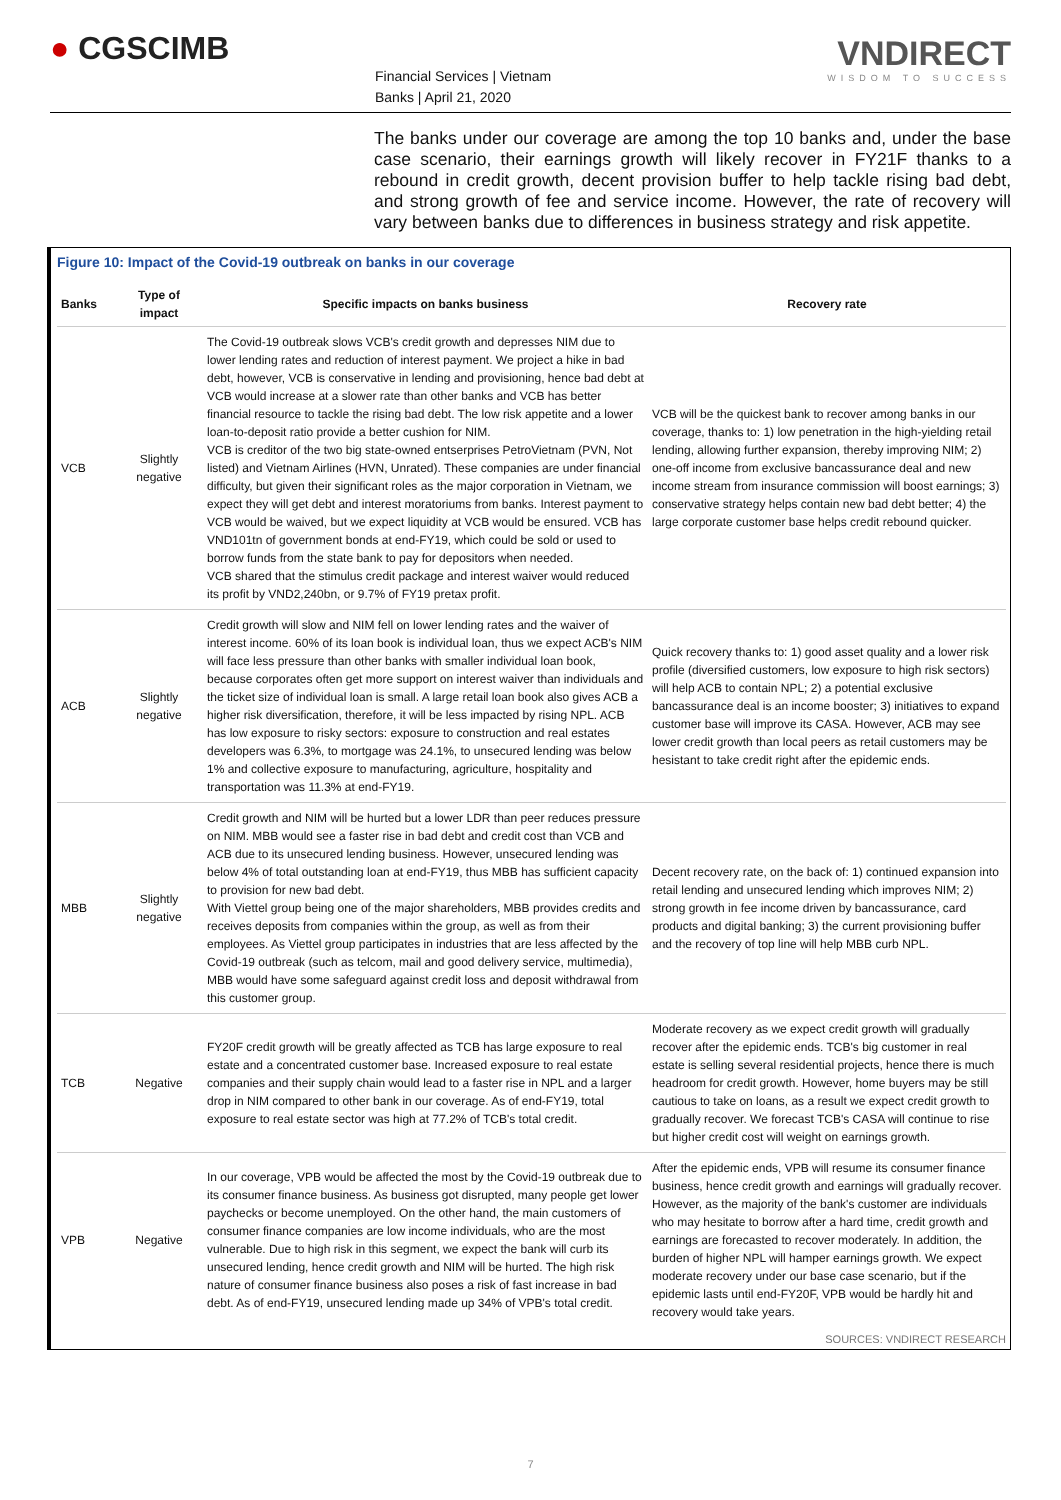● CGSCIMB
Financial Services | Vietnam
Banks | April 21, 2020
VNDIRECT
WISDOM TO SUCCESS
The banks under our coverage are among the top 10 banks and, under the base case scenario, their earnings growth will likely recover in FY21F thanks to a rebound in credit growth, decent provision buffer to help tackle rising bad debt, and strong growth of fee and service income. However, the rate of recovery will vary between banks due to differences in business strategy and risk appetite.
Figure 10: Impact of the Covid-19 outbreak on banks in our coverage
| Banks | Type of impact | Specific impacts on banks business | Recovery rate |
| --- | --- | --- | --- |
| VCB | Slightly negative | The Covid-19 outbreak slows VCB's credit growth and depresses NIM due to lower lending rates and reduction of interest payment. We project a hike in bad debt, however, VCB is conservative in lending and provisioning, hence bad debt at VCB would increase at a slower rate than other banks and VCB has better financial resource to tackle the rising bad debt. The low risk appetite and a lower loan-to-deposit ratio provide a better cushion for NIM. VCB is creditor of the two big state-owned entserprises PetroVietnam (PVN, Not listed) and Vietnam Airlines (HVN, Unrated). These companies are under financial difficulty, but given their significant roles as the major corporation in Vietnam, we expect they will get debt and interest moratoriums from banks. Interest payment to VCB would be waived, but we expect liquidity at VCB would be ensured. VCB has VND101tn of government bonds at end-FY19, which could be sold or used to borrow funds from the state bank to pay for depositors when needed. VCB shared that the stimulus credit package and interest waiver would reduced its profit by VND2,240bn, or 9.7% of FY19 pretax profit. | VCB will be the quickest bank to recover among banks in our coverage, thanks to: 1) low penetration in the high-yielding retail lending, allowing further expansion, thereby improving NIM; 2) one-off income from exclusive bancassurance deal and new income stream from insurance commission will boost earnings; 3) conservative strategy helps contain new bad debt better; 4) the large corporate customer base helps credit rebound quicker. |
| ACB | Slightly negative | Credit growth will slow and NIM fell on lower lending rates and the waiver of interest income. 60% of its loan book is individual loan, thus we expect ACB's NIM will face less pressure than other banks with smaller individual loan book, because corporates often get more support on interest waiver than individuals and the ticket size of individual loan is small. A large retail loan book also gives ACB a higher risk diversification, therefore, it will be less impacted by rising NPL. ACB has low exposure to risky sectors: exposure to construction and real estates developers was 6.3%, to mortgage was 24.1%, to unsecured lending was below 1% and collective exposure to manufacturing, agriculture, hospitality and transportation was 11.3% at end-FY19. | Quick recovery thanks to: 1) good asset quality and a lower risk profile (diversified customers, low exposure to high risk sectors) will help ACB to contain NPL; 2) a potential exclusive bancassurance deal is an income booster; 3) initiatives to expand customer base will improve its CASA. However, ACB may see lower credit growth than local peers as retail customers may be hesistant to take credit right after the epidemic ends. |
| MBB | Slightly negative | Credit growth and NIM will be hurted but a lower LDR than peer reduces pressure on NIM. MBB would see a faster rise in bad debt and credit cost than VCB and ACB due to its unsecured lending business. However, unsecured lending was below 4% of total outstanding loan at end-FY19, thus MBB has sufficient capacity to provision for new bad debt. With Viettel group being one of the major shareholders, MBB provides credits and receives deposits from companies within the group, as well as from their employees. As Viettel group participates in industries that are less affected by the Covid-19 outbreak (such as telcom, mail and good delivery service, multimedia), MBB would have some safeguard against credit loss and deposit withdrawal from this customer group. | Decent recovery rate, on the back of: 1) continued expansion into retail lending and unsecured lending which improves NIM; 2) strong growth in fee income driven by bancassurance, card products and digital banking; 3) the current provisioning buffer and the recovery of top line will help MBB curb NPL. |
| TCB | Negative | FY20F credit growth will be greatly affected as TCB has large exposure to real estate and a concentrated customer base. Increased exposure to real estate companies and their supply chain would lead to a faster rise in NPL and a larger drop in NIM compared to other bank in our coverage. As of end-FY19, total exposure to real estate sector was high at 77.2% of TCB's total credit. | Moderate recovery as we expect credit growth will gradually recover after the epidemic ends. TCB's big customer in real estate is selling several residential projects, hence there is much headroom for credit growth. However, home buyers may be still cautious to take on loans, as a result we expect credit growth to gradually recover. We forecast TCB's CASA will continue to rise but higher credit cost will weight on earnings growth. |
| VPB | Negative | In our coverage, VPB would be affected the most by the Covid-19 outbreak due to its consumer finance business. As business got disrupted, many people get lower paychecks or become unemployed. On the other hand, the main customers of consumer finance companies are low income individuals, who are the most vulnerable. Due to high risk in this segment, we expect the bank will curb its unsecured lending, hence credit growth and NIM will be hurted. The high risk nature of consumer finance business also poses a risk of fast increase in bad debt. As of end-FY19, unsecured lending made up 34% of VPB's total credit. | After the epidemic ends, VPB will resume its consumer finance business, hence credit growth and earnings will gradually recover. However, as the majority of the bank's customer are individuals who may hesitate to borrow after a hard time, credit growth and earnings are forecasted to recover moderately. In addition, the burden of higher NPL will hamper earnings growth. We expect moderate recovery under our base case scenario, but if the epidemic lasts until end-FY20F, VPB would be hardly hit and recovery would take years. |
SOURCES: VNDIRECT RESEARCH
7